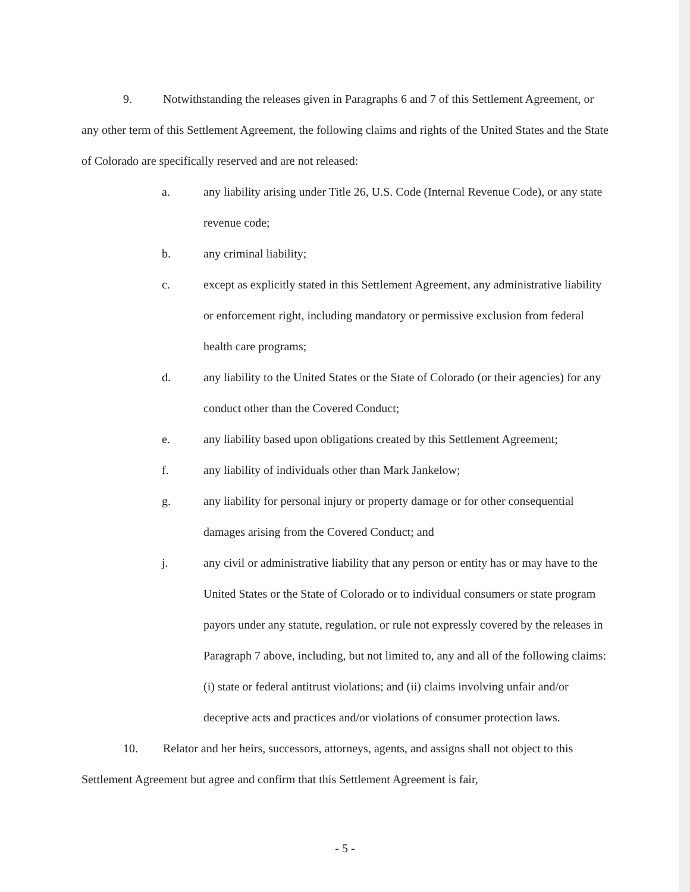9. Notwithstanding the releases given in Paragraphs 6 and 7 of this Settlement Agreement, or any other term of this Settlement Agreement, the following claims and rights of the United States and the State of Colorado are specifically reserved and are not released:
a. any liability arising under Title 26, U.S. Code (Internal Revenue Code), or any state revenue code;
b. any criminal liability;
c. except as explicitly stated in this Settlement Agreement, any administrative liability or enforcement right, including mandatory or permissive exclusion from federal health care programs;
d. any liability to the United States or the State of Colorado (or their agencies) for any conduct other than the Covered Conduct;
e. any liability based upon obligations created by this Settlement Agreement;
f. any liability of individuals other than Mark Jankelow;
g. any liability for personal injury or property damage or for other consequential damages arising from the Covered Conduct; and
j. any civil or administrative liability that any person or entity has or may have to the United States or the State of Colorado or to individual consumers or state program payors under any statute, regulation, or rule not expressly covered by the releases in Paragraph 7 above, including, but not limited to, any and all of the following claims: (i) state or federal antitrust violations; and (ii) claims involving unfair and/or deceptive acts and practices and/or violations of consumer protection laws.
10. Relator and her heirs, successors, attorneys, agents, and assigns shall not object to this Settlement Agreement but agree and confirm that this Settlement Agreement is fair,
- 5 -